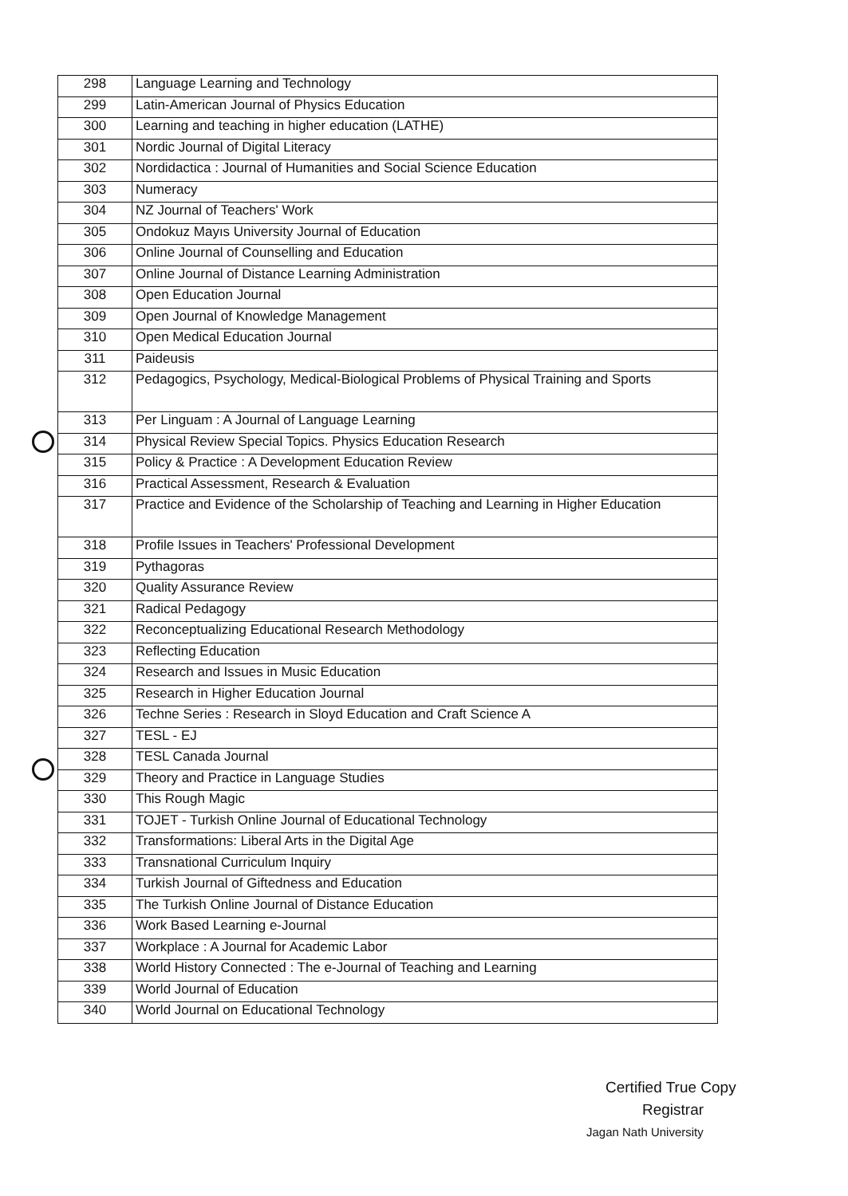| 298 | Language Learning and Technology |
| 299 | Latin-American Journal of Physics Education |
| 300 | Learning and teaching in higher education (LATHE) |
| 301 | Nordic Journal of Digital Literacy |
| 302 | Nordidactica : Journal of Humanities and Social Science Education |
| 303 | Numeracy |
| 304 | NZ Journal of Teachers' Work |
| 305 | Ondokuz Mayıs University Journal of Education |
| 306 | Online Journal of Counselling and Education |
| 307 | Online Journal of Distance Learning Administration |
| 308 | Open Education Journal |
| 309 | Open Journal of Knowledge Management |
| 310 | Open Medical Education Journal |
| 311 | Paideusis |
| 312 | Pedagogics, Psychology, Medical-Biological Problems of Physical Training and Sports |
| 313 | Per Linguam : A Journal of Language Learning |
| 314 | Physical Review Special Topics. Physics Education Research |
| 315 | Policy & Practice : A Development Education Review |
| 316 | Practical Assessment, Research & Evaluation |
| 317 | Practice and Evidence of the Scholarship of Teaching and Learning in Higher Education |
| 318 | Profile Issues in Teachers' Professional Development |
| 319 | Pythagoras |
| 320 | Quality Assurance Review |
| 321 | Radical Pedagogy |
| 322 | Reconceptualizing Educational Research Methodology |
| 323 | Reflecting Education |
| 324 | Research and Issues in Music Education |
| 325 | Research in Higher Education Journal |
| 326 | Techne Series : Research in Sloyd Education and Craft Science A |
| 327 | TESL - EJ |
| 328 | TESL Canada Journal |
| 329 | Theory and Practice in Language Studies |
| 330 | This Rough Magic |
| 331 | TOJET - Turkish Online Journal of Educational Technology |
| 332 | Transformations: Liberal Arts in the Digital Age |
| 333 | Transnational Curriculum Inquiry |
| 334 | Turkish Journal of Giftedness and Education |
| 335 | The Turkish Online Journal of Distance Education |
| 336 | Work Based Learning e-Journal |
| 337 | Workplace : A Journal for Academic Labor |
| 338 | World History Connected : The e-Journal of Teaching and Learning |
| 339 | World Journal of Education |
| 340 | World Journal on Educational Technology |
Certified True Copy
Registrar
Jagan Nath University